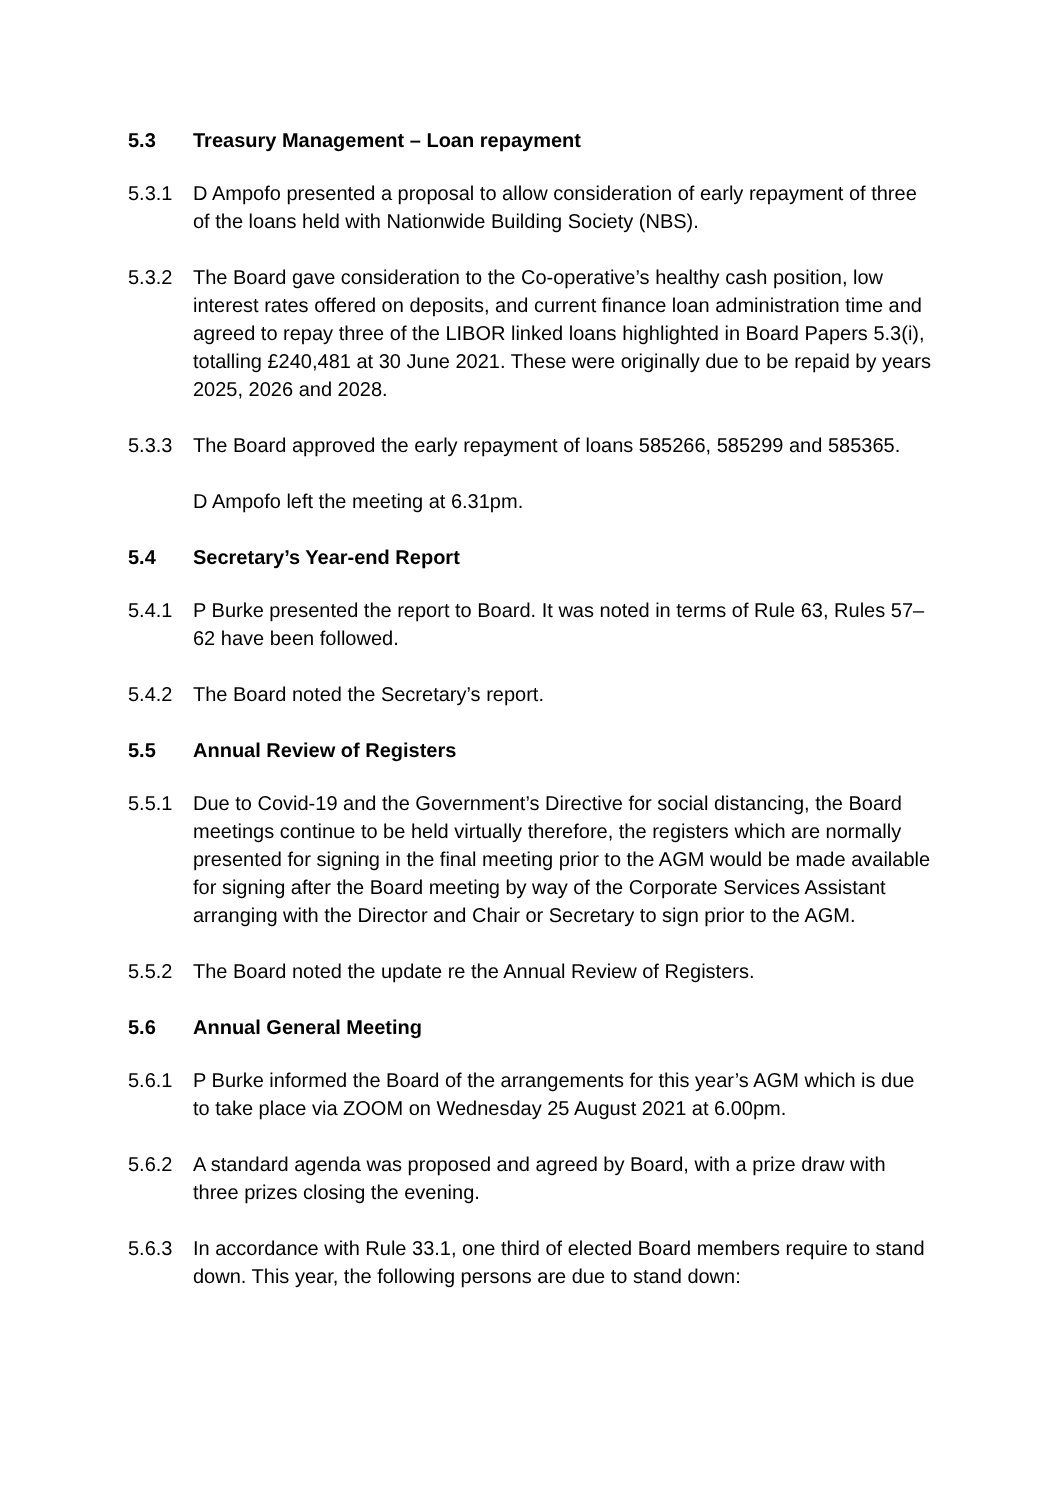5.3 Treasury Management – Loan repayment
5.3.1 D Ampofo presented a proposal to allow consideration of early repayment of three of the loans held with Nationwide Building Society (NBS).
5.3.2 The Board gave consideration to the Co-operative’s healthy cash position, low interest rates offered on deposits, and current finance loan administration time and agreed to repay three of the LIBOR linked loans highlighted in Board Papers 5.3(i), totalling £240,481 at 30 June 2021. These were originally due to be repaid by years 2025, 2026 and 2028.
5.3.3 The Board approved the early repayment of loans 585266, 585299 and 585365.
D Ampofo left the meeting at 6.31pm.
5.4 Secretary’s Year-end Report
5.4.1 P Burke presented the report to Board. It was noted in terms of Rule 63, Rules 57– 62 have been followed.
5.4.2 The Board noted the Secretary’s report.
5.5 Annual Review of Registers
5.5.1 Due to Covid-19 and the Government’s Directive for social distancing, the Board meetings continue to be held virtually therefore, the registers which are normally presented for signing in the final meeting prior to the AGM would be made available for signing after the Board meeting by way of the Corporate Services Assistant arranging with the Director and Chair or Secretary to sign prior to the AGM.
5.5.2 The Board noted the update re the Annual Review of Registers.
5.6 Annual General Meeting
5.6.1 P Burke informed the Board of the arrangements for this year’s AGM which is due to take place via ZOOM on Wednesday 25 August 2021 at 6.00pm.
5.6.2 A standard agenda was proposed and agreed by Board, with a prize draw with three prizes closing the evening.
5.6.3 In accordance with Rule 33.1, one third of elected Board members require to stand down. This year, the following persons are due to stand down: